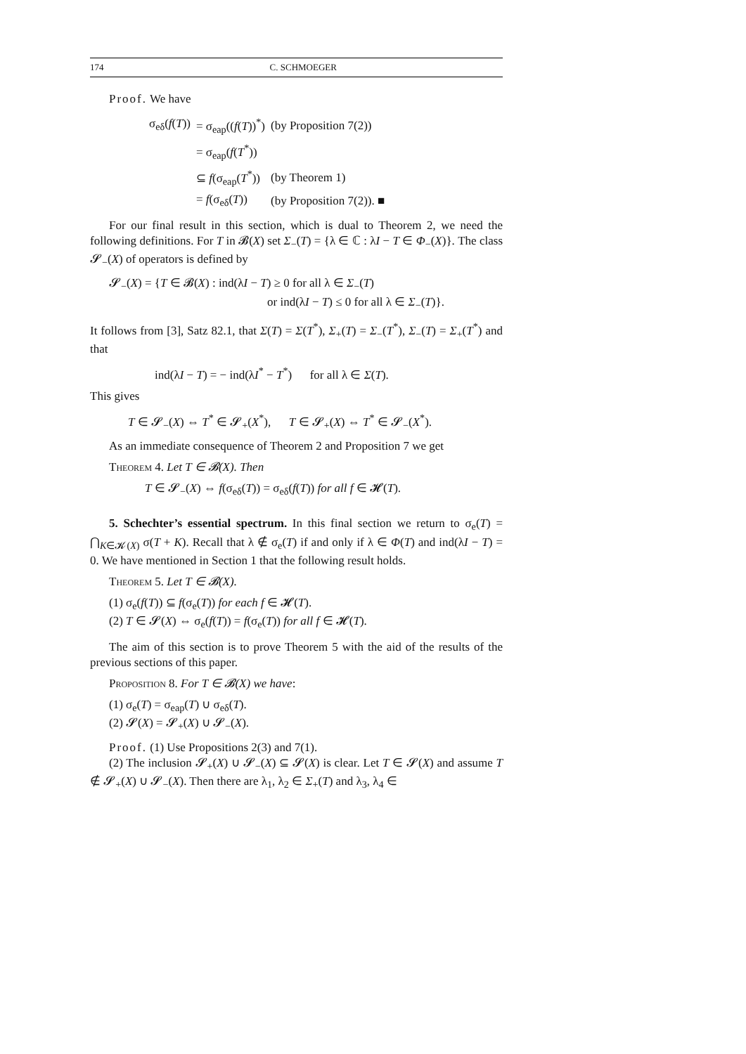174 C. SCHMOEGER
Proof. We have
| σ<sub>eδ</sub>( f ( T )) | = σ<sub>eap</sub>(( f ( T ))<sup>*</sup>) | (by Proposition 7(2)) |
| | = σ<sub>eap</sub>( f ( T<sup>*</sup>)) | |
| | ⊆ f (σ<sub>eap</sub>( T<sup>*</sup>)) | (by Theorem 1) |
| | = f (σ<sub>eδ</sub>( T )) | (by Proposition 7(2)). ■ |
For our final result in this section, which is dual to Theorem 2, we need the following definitions. For T in 𝓑(X) set Σ<sub>−</sub>(T) = {λ ∈ ℂ : λI − T ∈ Φ<sub>−</sub>(X)}. The class 𝓢<sub>−</sub>(X) of operators is defined by
𝓢<sub>−</sub>(X) = {T ∈ 𝓑(X) : ind(λI − T) ≥ 0 for all λ ∈ Σ<sub>−</sub>(T)
or ind(λI − T) ≤ 0 for all λ ∈ Σ<sub>−</sub>(T)}.
It follows from [3], Satz 82.1, that Σ(T) = Σ(T<sup>*</sup>), Σ<sub>+</sub>(T) = Σ<sub>−</sub>(T<sup>*</sup>), Σ<sub>−</sub>(T) = Σ<sub>+</sub>(T<sup>*</sup>) and that
ind(λI − T) = − ind(λI<sup>*</sup> − T<sup>*</sup>) for all λ ∈ Σ(T).
This gives
T ∈ 𝓢<sub>−</sub>(X) ⇔ T<sup>*</sup> ∈ 𝓢<sub>+</sub>(X<sup>*</sup>), T ∈ 𝓢<sub>+</sub>(X) ⇔ T<sup>*</sup> ∈ 𝓢<sub>−</sub>(X<sup>*</sup>).
As an immediate consequence of Theorem 2 and Proposition 7 we get
Theorem 4. Let T ∈ 𝓑(X). Then
T ∈ 𝓢<sub>−</sub>(X) ⇔ f(σ<sub>eδ</sub>(T)) = σ<sub>eδ</sub>(f(T)) for all f ∈ 𝓗(T).
5. Schechter’s essential spectrum. In this final section we return to σ<sub>e</sub>(T) = ⋂<sub>K∈𝓚(X)</sub> σ(T + K). Recall that λ ∉ σ<sub>e</sub>(T) if and only if λ ∈ Φ(T) and ind(λI − T) = 0. We have mentioned in Section 1 that the following result holds.
Theorem 5. Let T ∈ 𝓑(X).
(1) σ<sub>e</sub>(f(T)) ⊆ f(σ<sub>e</sub>(T)) for each f ∈ 𝓗(T).
(2) T ∈ 𝓢(X) ⇔ σ<sub>e</sub>(f(T)) = f(σ<sub>e</sub>(T)) for all f ∈ 𝓗(T).
The aim of this section is to prove Theorem 5 with the aid of the results of the previous sections of this paper.
Proposition 8. For T ∈ 𝓑(X) we have:
(1) σ<sub>e</sub>(T) = σ<sub>eap</sub>(T) ∪ σ<sub>eδ</sub>(T).
(2) 𝓢(X) = 𝓢<sub>+</sub>(X) ∪ 𝓢<sub>−</sub>(X).
Proof. (1) Use Propositions 2(3) and 7(1).
(2) The inclusion 𝓢<sub>+</sub>(X) ∪ 𝓢<sub>−</sub>(X) ⊆ 𝓢(X) is clear. Let T ∈ 𝓢(X) and assume T ∉ 𝓢<sub>+</sub>(X) ∪ 𝓢<sub>−</sub>(X). Then there are λ<sub>1</sub>, λ<sub>2</sub> ∈ Σ<sub>+</sub>(T) and λ<sub>3</sub>, λ<sub>4</sub> ∈